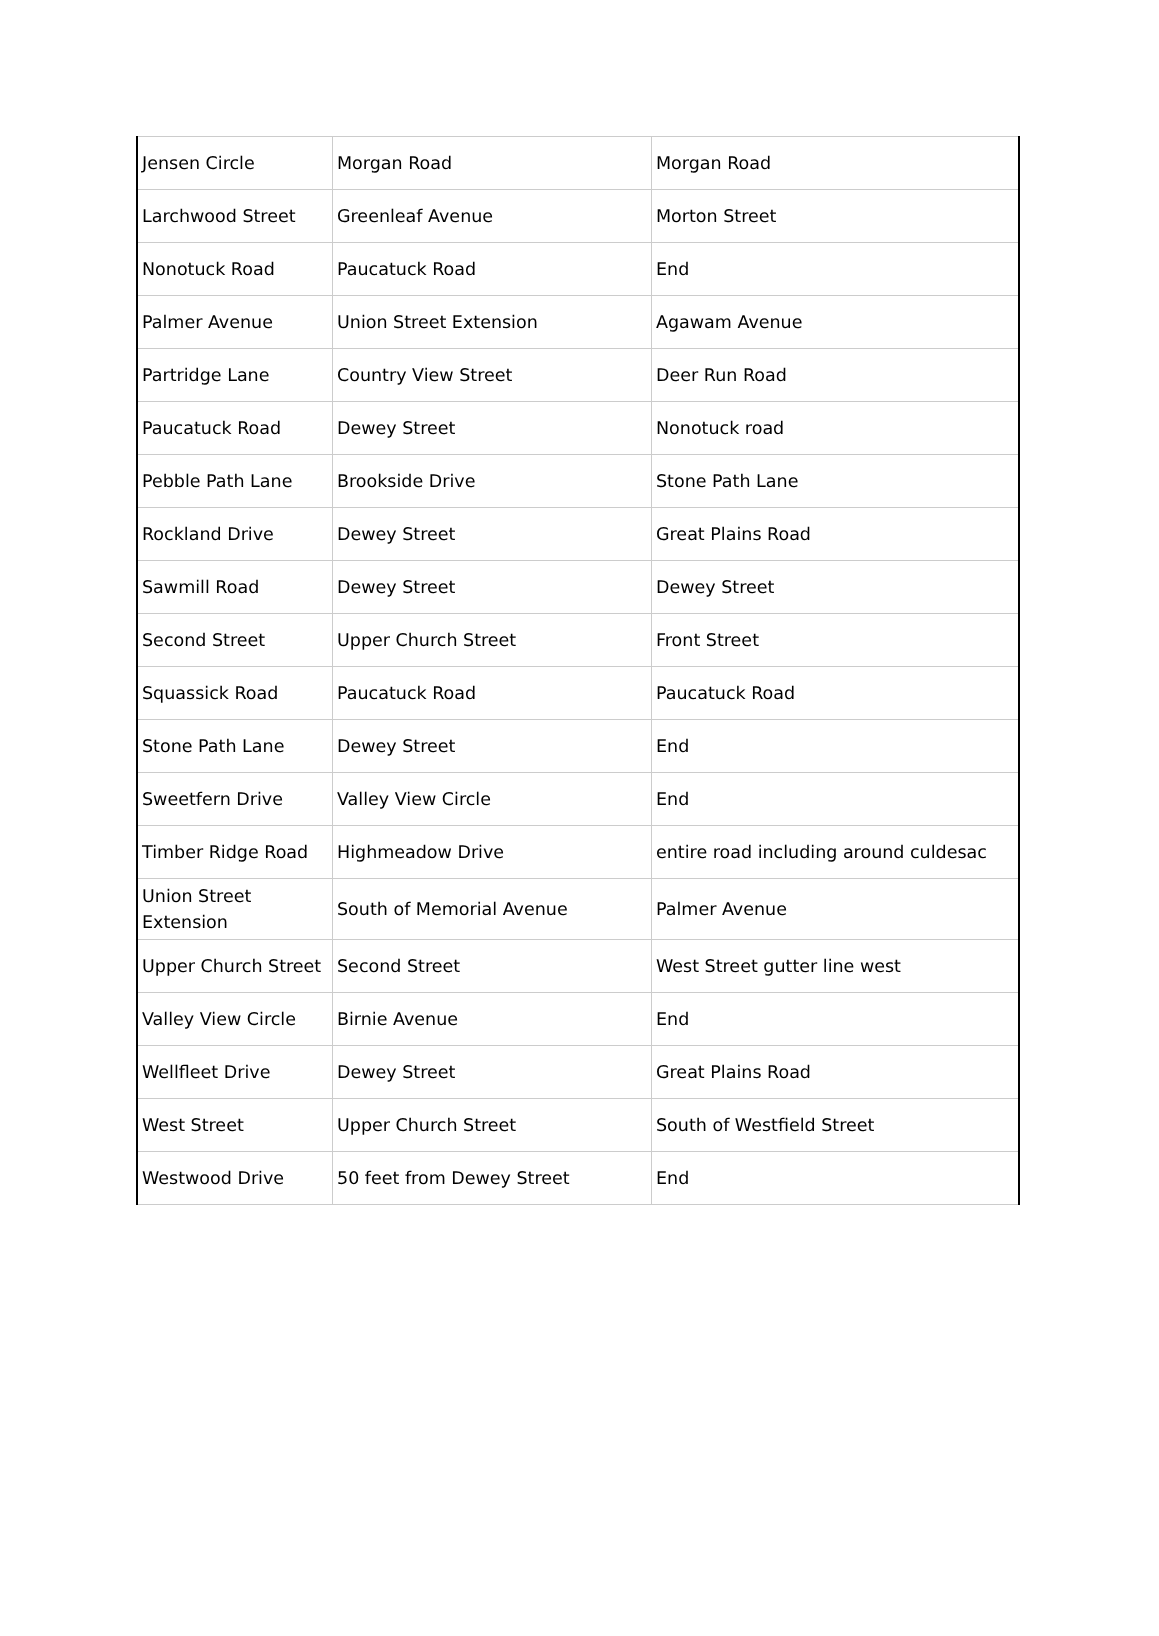| Jensen Circle | Morgan Road | Morgan Road |
| Larchwood Street | Greenleaf Avenue | Morton Street |
| Nonotuck Road | Paucatuck Road | End |
| Palmer Avenue | Union Street Extension | Agawam Avenue |
| Partridge Lane | Country View Street | Deer Run Road |
| Paucatuck Road | Dewey Street | Nonotuck road |
| Pebble Path Lane | Brookside Drive | Stone Path Lane |
| Rockland Drive | Dewey Street | Great Plains Road |
| Sawmill Road | Dewey Street | Dewey Street |
| Second Street | Upper Church Street | Front Street |
| Squassick Road | Paucatuck Road | Paucatuck Road |
| Stone Path Lane | Dewey Street | End |
| Sweetfern Drive | Valley View Circle | End |
| Timber Ridge Road | Highmeadow Drive | entire road including around culdesac |
| Union Street Extension | South of Memorial Avenue | Palmer Avenue |
| Upper Church Street | Second Street | West Street gutter line west |
| Valley View Circle | Birnie Avenue | End |
| Wellfleet Drive | Dewey Street | Great Plains Road |
| West Street | Upper Church Street | South of Westfield Street |
| Westwood Drive | 50 feet from Dewey Street | End |